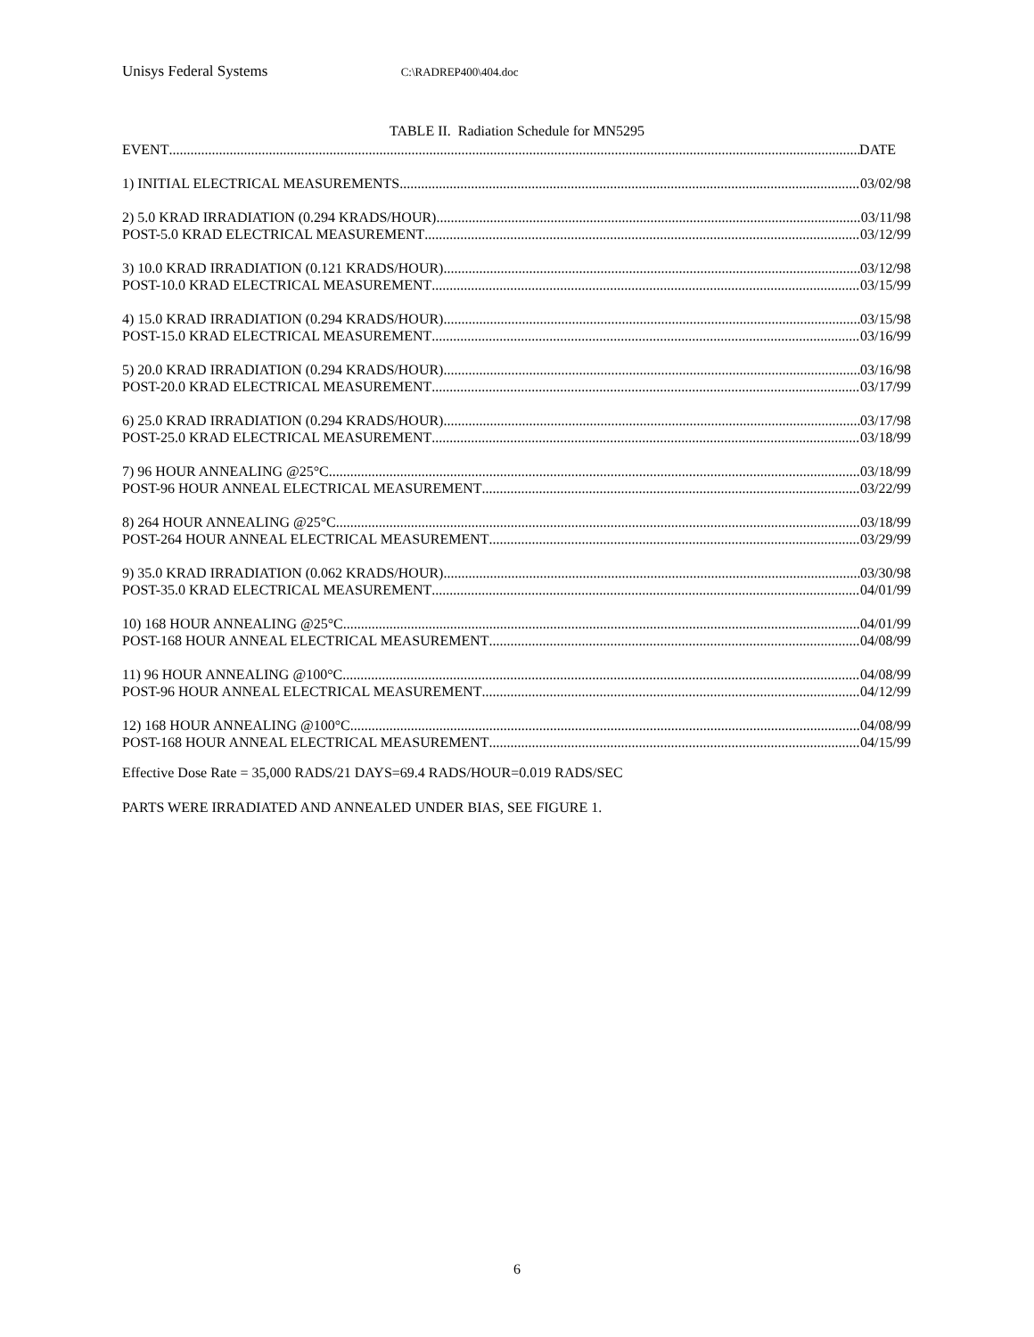Unisys Federal Systems C:\RADREP400\404.doc
TABLE II. Radiation Schedule for MN5295
EVENT DATE
1) INITIAL ELECTRICAL MEASUREMENTS 03/02/98
2) 5.0 KRAD IRRADIATION (0.294 KRADS/HOUR) 03/11/98
POST-5.0 KRAD ELECTRICAL MEASUREMENT 03/12/99
3) 10.0 KRAD IRRADIATION (0.121 KRADS/HOUR) 03/12/98
POST-10.0 KRAD ELECTRICAL MEASUREMENT 03/15/99
4) 15.0 KRAD IRRADIATION (0.294 KRADS/HOUR) 03/15/98
POST-15.0 KRAD ELECTRICAL MEASUREMENT 03/16/99
5) 20.0 KRAD IRRADIATION (0.294 KRADS/HOUR) 03/16/98
POST-20.0 KRAD ELECTRICAL MEASUREMENT 03/17/99
6) 25.0 KRAD IRRADIATION (0.294 KRADS/HOUR) 03/17/98
POST-25.0 KRAD ELECTRICAL MEASUREMENT 03/18/99
7) 96 HOUR ANNEALING @25°C 03/18/99
POST-96 HOUR ANNEAL ELECTRICAL MEASUREMENT 03/22/99
8) 264 HOUR ANNEALING @25°C 03/18/99
POST-264 HOUR ANNEAL ELECTRICAL MEASUREMENT 03/29/99
9) 35.0 KRAD IRRADIATION (0.062 KRADS/HOUR) 03/30/98
POST-35.0 KRAD ELECTRICAL MEASUREMENT 04/01/99
10) 168 HOUR ANNEALING @25°C 04/01/99
POST-168 HOUR ANNEAL ELECTRICAL MEASUREMENT 04/08/99
11) 96 HOUR ANNEALING @100°C 04/08/99
POST-96 HOUR ANNEAL ELECTRICAL MEASUREMENT 04/12/99
12) 168 HOUR ANNEALING @100°C 04/08/99
POST-168 HOUR ANNEAL ELECTRICAL MEASUREMENT 04/15/99
Effective Dose Rate = 35,000 RADS/21 DAYS=69.4 RADS/HOUR=0.019 RADS/SEC
PARTS WERE IRRADIATED AND ANNEALED UNDER BIAS, SEE FIGURE 1.
6